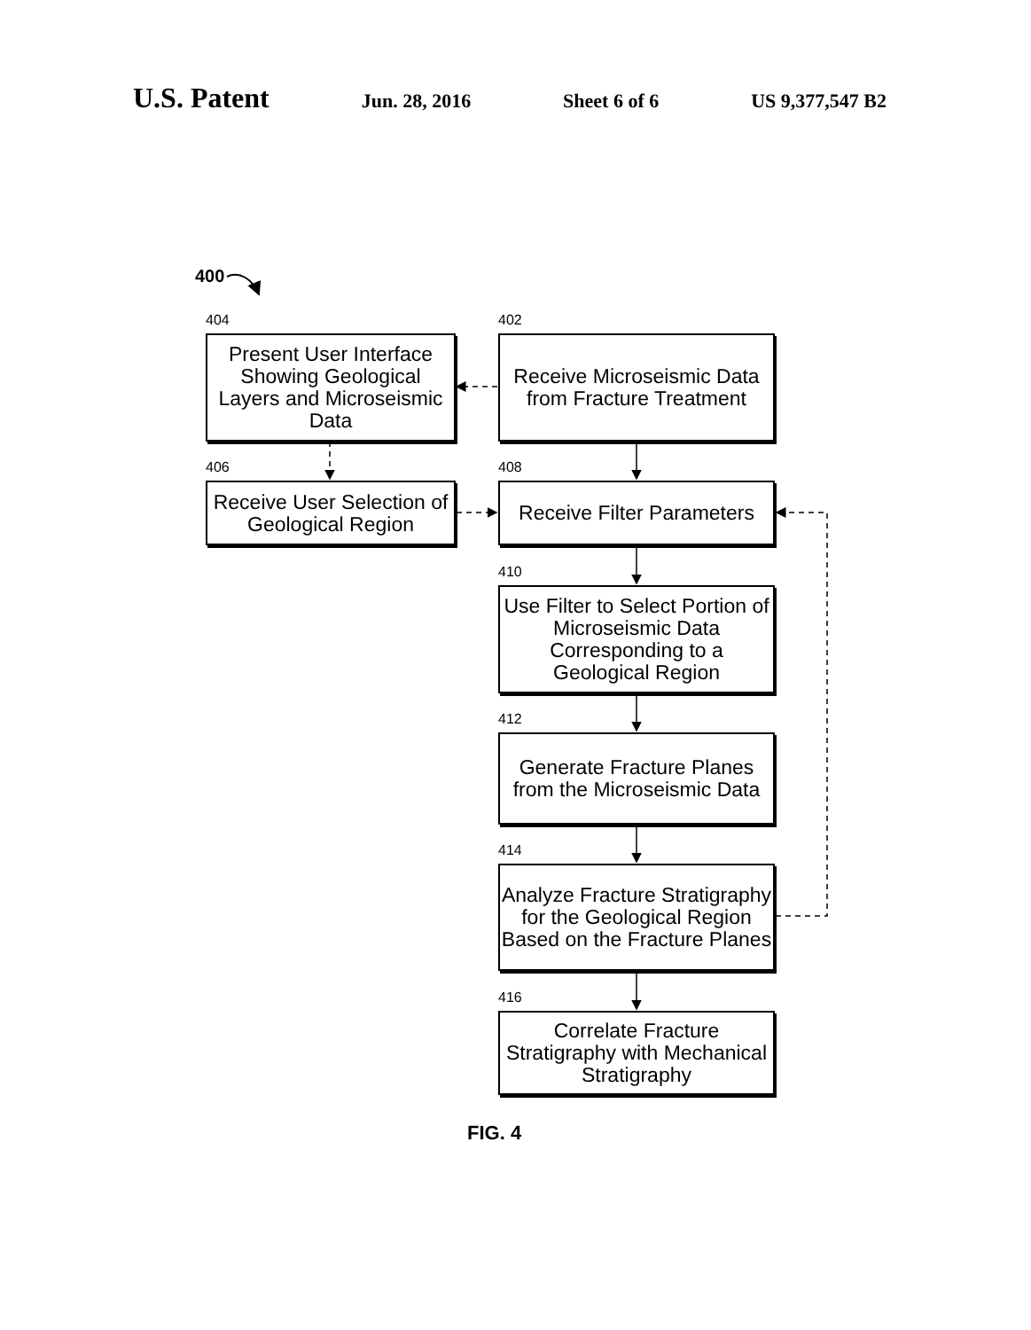U.S. Patent Jun. 28, 2016 Sheet 6 of 6 US 9,377,547 B2
400
404 402
406 408
410
412
414
416
Present User Interface Showing Geological Layers and Microseismic Data
Receive Microseismic Data from Fracture Treatment
Receive User Selection of Geological Region
Receive Filter Parameters
Use Filter to Select Portion of Microseismic Data Corresponding to a Geological Region
Generate Fracture Planes from the Microseismic Data
Analyze Fracture Stratigraphy for the Geological Region Based on the Fracture Planes
Correlate Fracture Stratigraphy with Mechanical Stratigraphy
FIG. 4